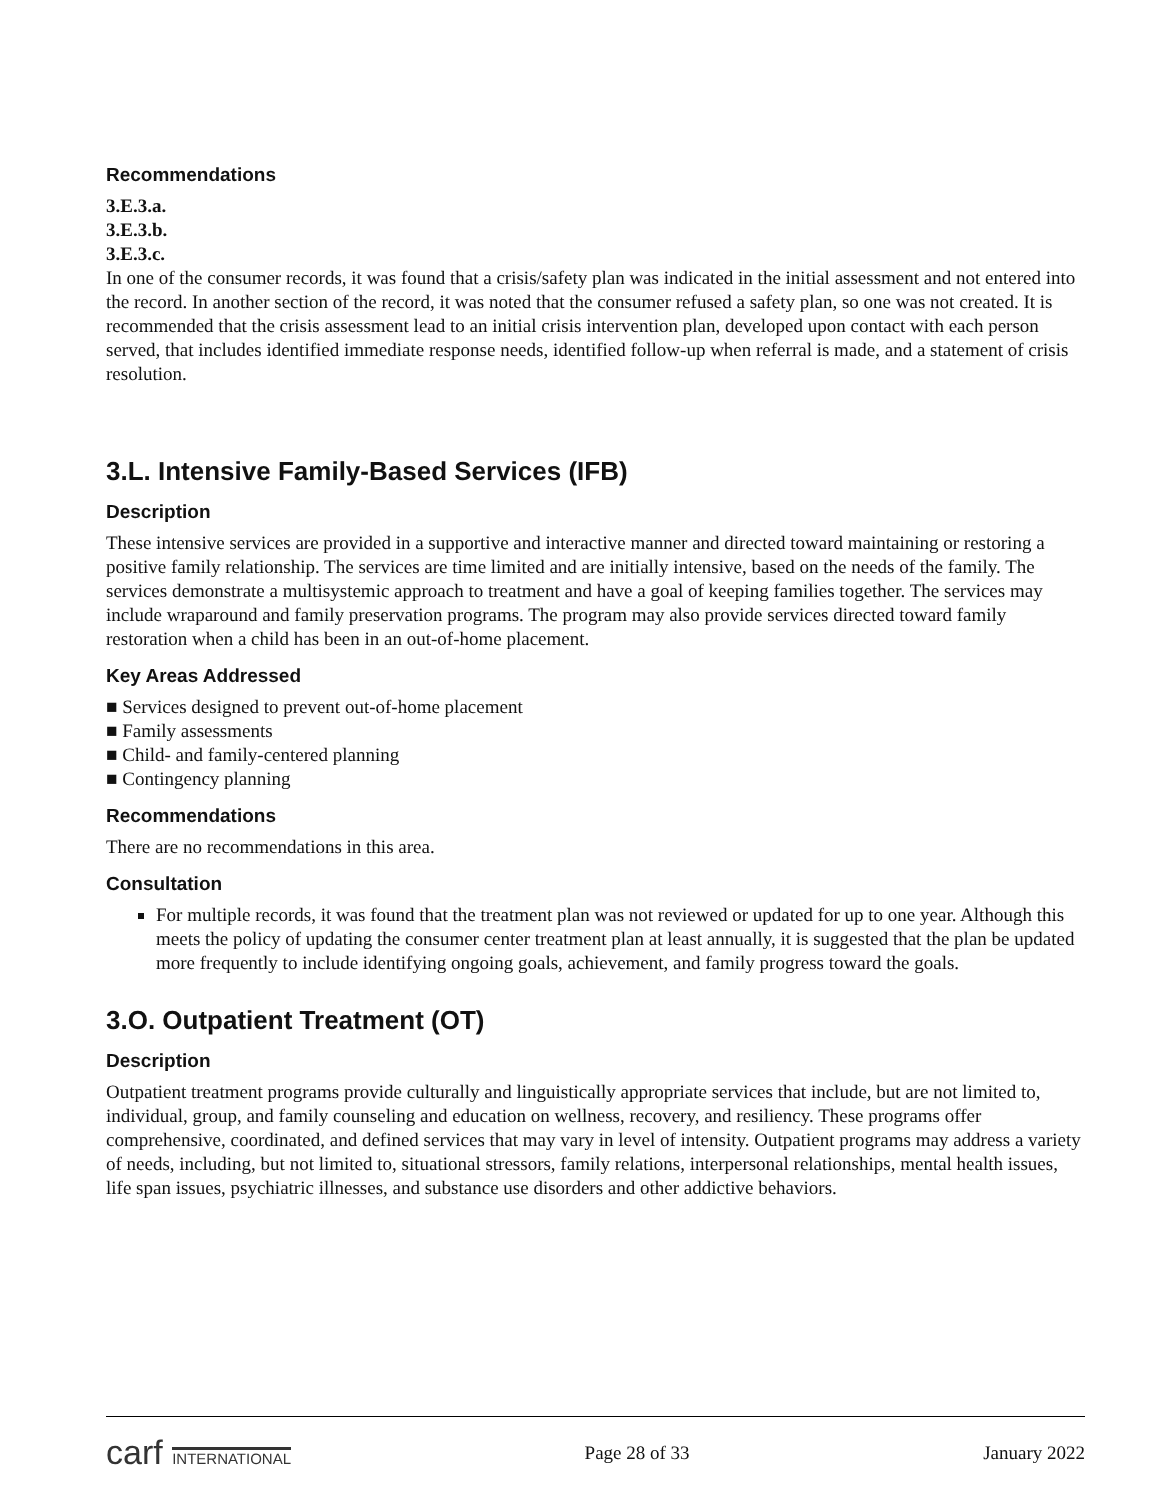Recommendations
3.E.3.a.
3.E.3.b.
3.E.3.c.
In one of the consumer records, it was found that a crisis/safety plan was indicated in the initial assessment and not entered into the record. In another section of the record, it was noted that the consumer refused a safety plan, so one was not created. It is recommended that the crisis assessment lead to an initial crisis intervention plan, developed upon contact with each person served, that includes identified immediate response needs, identified follow-up when referral is made, and a statement of crisis resolution.
3.L. Intensive Family-Based Services (IFB)
Description
These intensive services are provided in a supportive and interactive manner and directed toward maintaining or restoring a positive family relationship. The services are time limited and are initially intensive, based on the needs of the family. The services demonstrate a multisystemic approach to treatment and have a goal of keeping families together. The services may include wraparound and family preservation programs. The program may also provide services directed toward family restoration when a child has been in an out-of-home placement.
Key Areas Addressed
■ Services designed to prevent out-of-home placement
■ Family assessments
■ Child- and family-centered planning
■ Contingency planning
Recommendations
There are no recommendations in this area.
Consultation
For multiple records, it was found that the treatment plan was not reviewed or updated for up to one year. Although this meets the policy of updating the consumer center treatment plan at least annually, it is suggested that the plan be updated more frequently to include identifying ongoing goals, achievement, and family progress toward the goals.
3.O. Outpatient Treatment (OT)
Description
Outpatient treatment programs provide culturally and linguistically appropriate services that include, but are not limited to, individual, group, and family counseling and education on wellness, recovery, and resiliency. These programs offer comprehensive, coordinated, and defined services that may vary in level of intensity. Outpatient programs may address a variety of needs, including, but not limited to, situational stressors, family relations, interpersonal relationships, mental health issues, life span issues, psychiatric illnesses, and substance use disorders and other addictive behaviors.
carf INTERNATIONAL
Page 28 of 33 January 2022